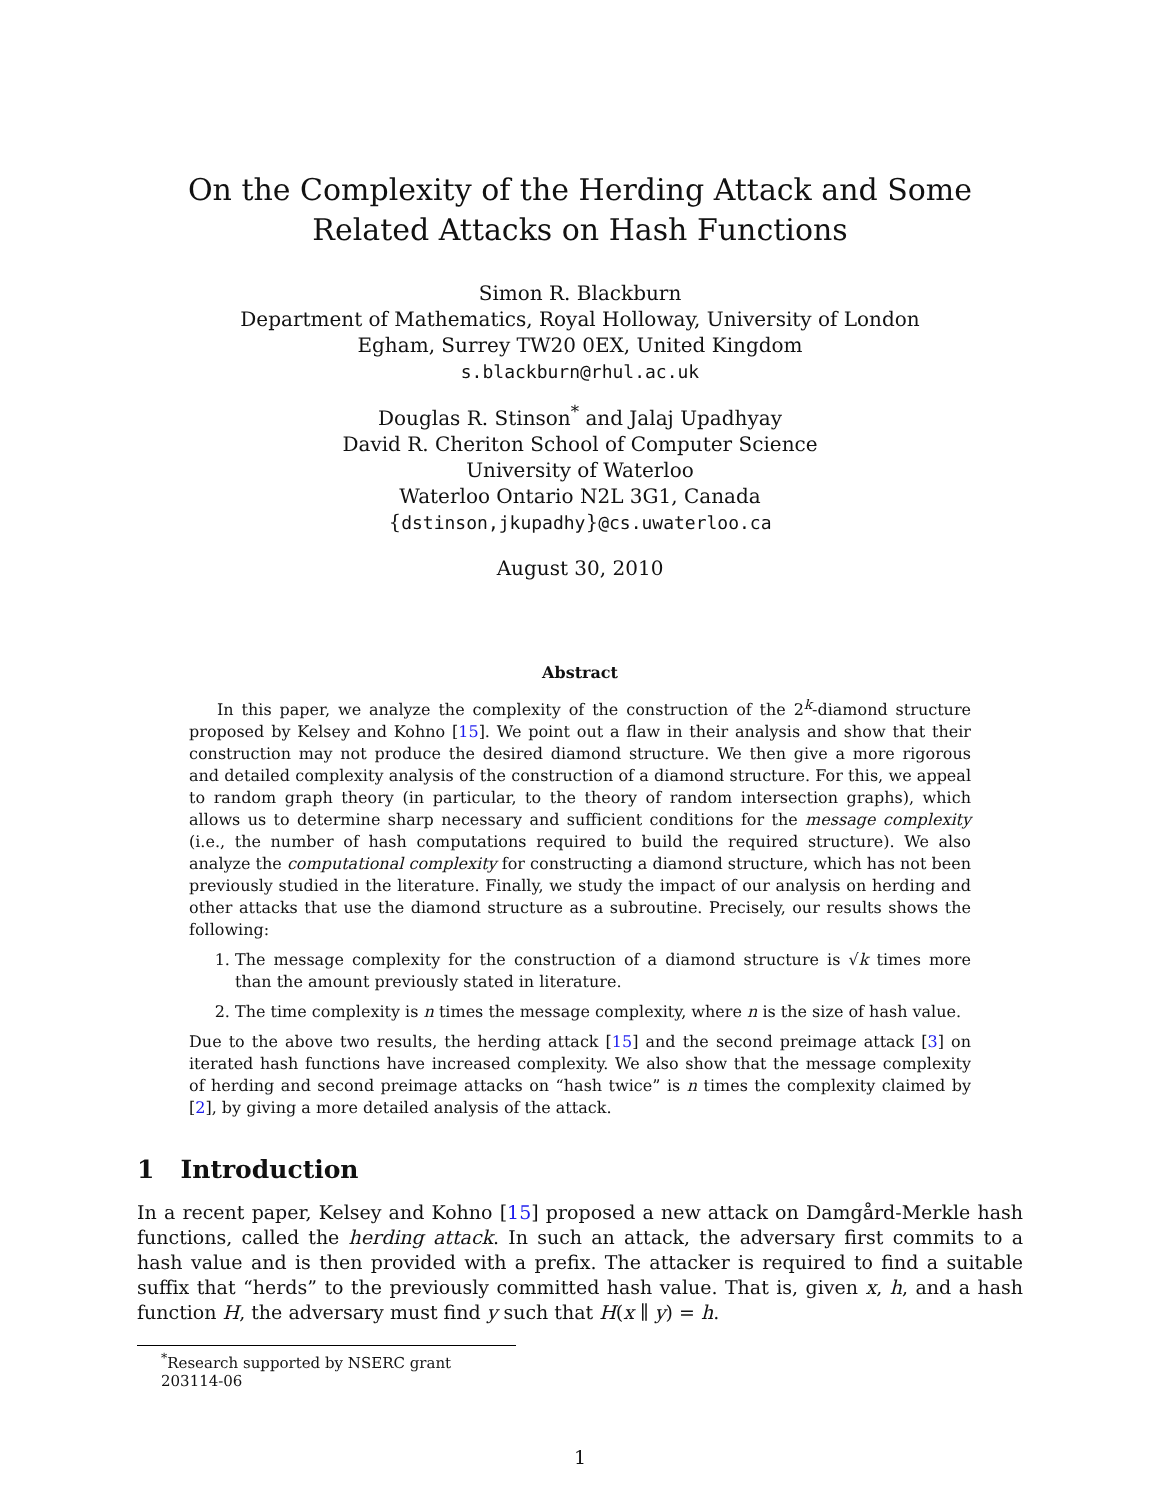On the Complexity of the Herding Attack and Some Related Attacks on Hash Functions
Simon R. Blackburn
Department of Mathematics, Royal Holloway, University of London
Egham, Surrey TW20 0EX, United Kingdom
s.blackburn@rhul.ac.uk
Douglas R. Stinson<sup>*</sup> and Jalaj Upadhyay
David R. Cheriton School of Computer Science
University of Waterloo
Waterloo Ontario N2L 3G1, Canada
{dstinson,jkupadhy}@cs.uwaterloo.ca
August 30, 2010
Abstract
In this paper, we analyze the complexity of the construction of the 2<sup>k</sup>-diamond structure proposed by Kelsey and Kohno [15]. We point out a flaw in their analysis and show that their construction may not produce the desired diamond structure. We then give a more rigorous and detailed complexity analysis of the construction of a diamond structure. For this, we appeal to random graph theory (in particular, to the theory of random intersection graphs), which allows us to determine sharp necessary and sufficient conditions for the message complexity (i.e., the number of hash computations required to build the required structure). We also analyze the computational complexity for constructing a diamond structure, which has not been previously studied in the literature. Finally, we study the impact of our analysis on herding and other attacks that use the diamond structure as a subroutine. Precisely, our results shows the following:
1. The message complexity for the construction of a diamond structure is √k times more than the amount previously stated in literature.
2. The time complexity is n times the message complexity, where n is the size of hash value.
Due to the above two results, the herding attack [15] and the second preimage attack [3] on iterated hash functions have increased complexity. We also show that the message complexity of herding and second preimage attacks on “hash twice” is n times the complexity claimed by [2], by giving a more detailed analysis of the attack.
1 Introduction
In a recent paper, Kelsey and Kohno [15] proposed a new attack on Damgård-Merkle hash functions, called the herding attack. In such an attack, the adversary first commits to a hash value and is then provided with a prefix. The attacker is required to find a suitable suffix that “herds” to the previously committed hash value. That is, given x, h, and a hash function H, the adversary must find y such that H(x ∥ y) = h.
<sup>*</sup> Research supported by NSERC grant 203114-06
1